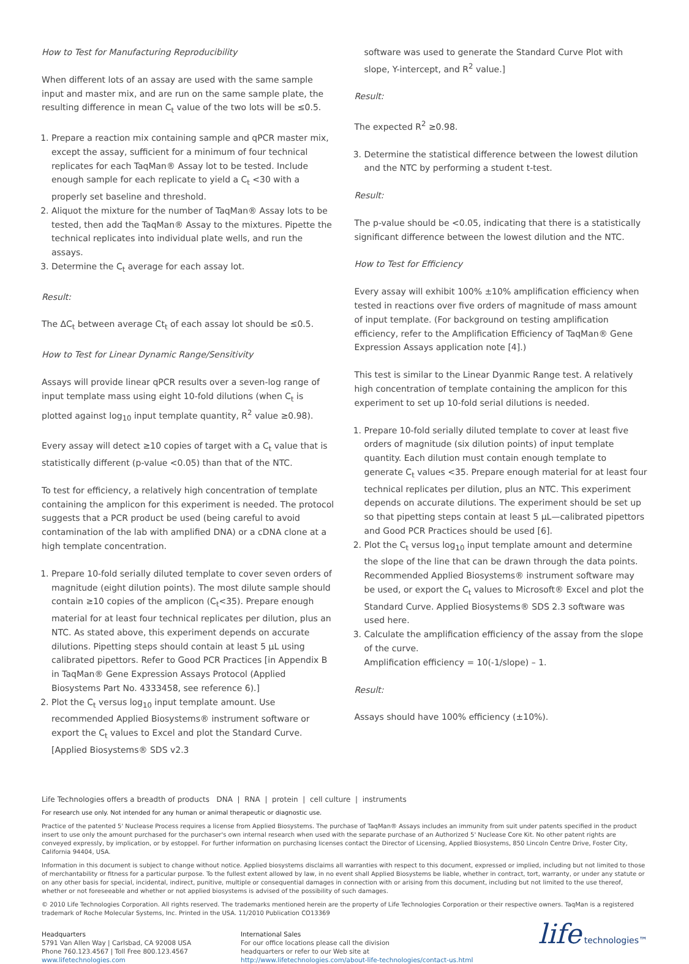How to Test for Manufacturing Reproducibility
When different lots of an assay are used with the same sample input and master mix, and are run on the same sample plate, the resulting difference in mean C<sub>t</sub> value of the two lots will be ≤0.5.
1. Prepare a reaction mix containing sample and qPCR master mix, except the assay, sufficient for a minimum of four technical replicates for each TaqMan® Assay lot to be tested. Include enough sample for each replicate to yield a C<sub>t</sub> <30 with a properly set baseline and threshold.
2. Aliquot the mixture for the number of TaqMan® Assay lots to be tested, then add the TaqMan® Assay to the mixtures. Pipette the technical replicates into individual plate wells, and run the assays.
3. Determine the C<sub>t</sub> average for each assay lot.
Result:
The ΔC<sub>t</sub> between average Ct<sub>t</sub> of each assay lot should be ≤0.5.
How to Test for Linear Dynamic Range/Sensitivity
Assays will provide linear qPCR results over a seven-log range of input template mass using eight 10-fold dilutions (when C<sub>t</sub> is plotted against log<sub>10</sub> input template quantity, R<sup>2</sup> value ≥0.98).
Every assay will detect ≥10 copies of target with a C<sub>t</sub> value that is statistically different (p-value <0.05) than that of the NTC.
To test for efficiency, a relatively high concentration of template containing the amplicon for this experiment is needed. The protocol suggests that a PCR product be used (being careful to avoid contamination of the lab with amplified DNA) or a cDNA clone at a high template concentration.
1. Prepare 10-fold serially diluted template to cover seven orders of magnitude (eight dilution points). The most dilute sample should contain ≥10 copies of the amplicon (C<sub>t</sub><35). Prepare enough material for at least four technical replicates per dilution, plus an NTC. As stated above, this experiment depends on accurate dilutions. Pipetting steps should contain at least 5 µL using calibrated pipettors. Refer to Good PCR Practices [in Appendix B in TaqMan® Gene Expression Assays Protocol (Applied Biosystems Part No. 4333458, see reference 6).]
2. Plot the C<sub>t</sub> versus log<sub>10</sub> input template amount. Use recommended Applied Biosystems® instrument software or export the C<sub>t</sub> values to Excel and plot the Standard Curve. [Applied Biosystems® SDS v2.3
software was used to generate the Standard Curve Plot with slope, Y-intercept, and R<sup>2</sup> value.]
Result:
The expected R<sup>2</sup> ≥0.98.
3. Determine the statistical difference between the lowest dilution and the NTC by performing a student t-test.
Result:
The p-value should be <0.05, indicating that there is a statistically significant difference between the lowest dilution and the NTC.
How to Test for Efficiency
Every assay will exhibit 100% ±10% amplification efficiency when tested in reactions over five orders of magnitude of mass amount of input template. (For background on testing amplification efficiency, refer to the Amplification Efficiency of TaqMan® Gene Expression Assays application note [4].)
This test is similar to the Linear Dyanmic Range test. A relatively high concentration of template containing the amplicon for this experiment to set up 10-fold serial dilutions is needed.
1. Prepare 10-fold serially diluted template to cover at least five orders of magnitude (six dilution points) of input template quantity. Each dilution must contain enough template to generate C<sub>t</sub> values <35. Prepare enough material for at least four technical replicates per dilution, plus an NTC. This experiment depends on accurate dilutions. The experiment should be set up so that pipetting steps contain at least 5 µL—calibrated pipettors and Good PCR Practices should be used [6].
2. Plot the C<sub>t</sub> versus log<sub>10</sub> input template amount and determine the slope of the line that can be drawn through the data points. Recommended Applied Biosystems® instrument software may be used, or export the C<sub>t</sub> values to Microsoft® Excel and plot the Standard Curve. Applied Biosystems® SDS 2.3 software was used here.
3. Calculate the amplification efficiency of the assay from the slope of the curve.
Amplification efficiency = 10(-1/slope) – 1.
Result:
Assays should have 100% efficiency (±10%).
Life Technologies offers a breadth of products DNA | RNA | protein | cell culture | instruments
For research use only. Not intended for any human or animal therapeutic or diagnostic use.
Practice of the patented 5' Nuclease Process requires a license from Applied Biosystems. The purchase of TaqMan® Assays includes an immunity from suit under patents specified in the product insert to use only the amount purchased for the purchaser's own internal research when used with the separate purchase of an Authorized 5' Nuclease Core Kit. No other patent rights are conveyed expressly, by implication, or by estoppel. For further information on purchasing licenses contact the Director of Licensing, Applied Biosystems, 850 Lincoln Centre Drive, Foster City, California 94404, USA.
Information in this document is subject to change without notice. Applied biosystems disclaims all warranties with respect to this document, expressed or implied, including but not limited to those of merchantability or fitness for a particular purpose. To the fullest extent allowed by law, in no event shall Applied Biosystems be liable, whether in contract, tort, warranty, or under any statute or on any other basis for special, incidental, indirect, punitive, multiple or consequential damages in connection with or arising from this document, including but not limited to the use thereof, whether or not foreseeable and whether or not applied biosystems is advised of the possibility of such damages.
© 2010 Life Technologies Corporation. All rights reserved. The trademarks mentioned herein are the property of Life Technologies Corporation or their respective owners. TaqMan is a registered trademark of Roche Molecular Systems, Inc. Printed in the USA. 11/2010 Publication CO13369
Headquarters
5791 Van Allen Way | Carlsbad, CA 92008 USA
Phone 760.123.4567 | Toll Free 800.123.4567
www.lifetechnologies.com
International Sales
For our office locations please call the division
headquarters or refer to our Web site at
http://www.lifetechnologies.com/about-life-technologies/contact-us.html
life technologies™